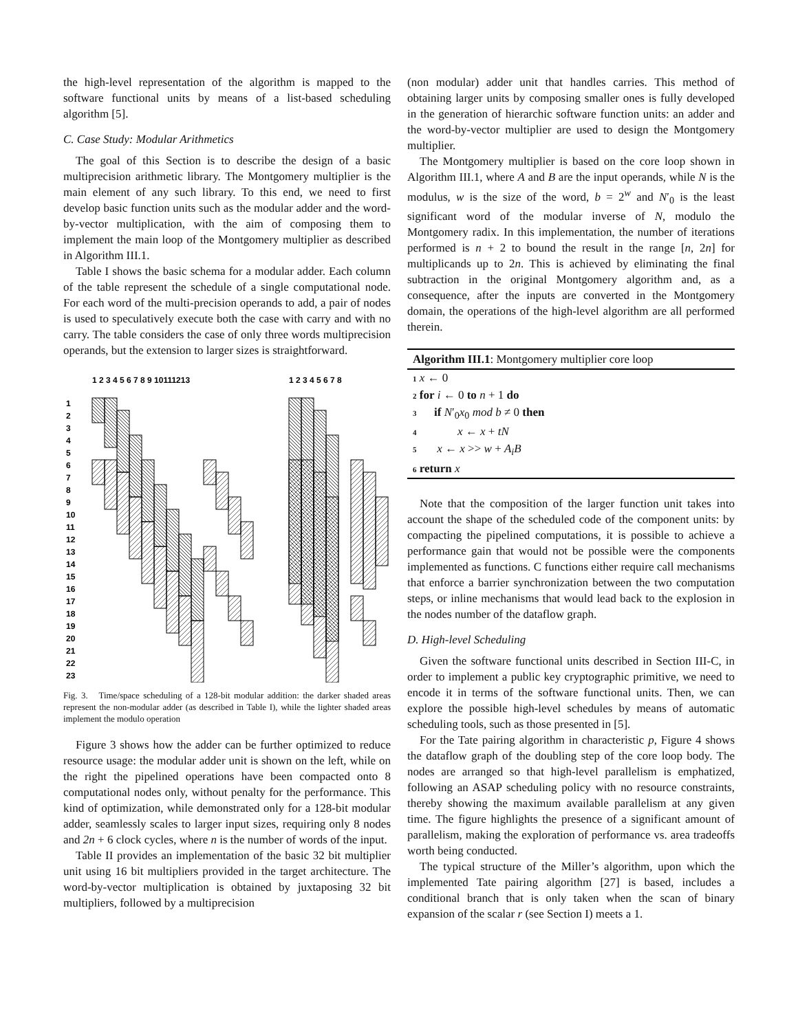the high-level representation of the algorithm is mapped to the software functional units by means of a list-based scheduling algorithm [5].
C. Case Study: Modular Arithmetics
The goal of this Section is to describe the design of a basic multiprecision arithmetic library. The Montgomery multiplier is the main element of any such library. To this end, we need to first develop basic function units such as the modular adder and the word-by-vector multiplication, with the aim of composing them to implement the main loop of the Montgomery multiplier as described in Algorithm III.1.
Table I shows the basic schema for a modular adder. Each column of the table represent the schedule of a single computational node. For each word of the multi-precision operands to add, a pair of nodes is used to speculatively execute both the case with carry and with no carry. The table considers the case of only three words multiprecision operands, but the extension to larger sizes is straightforward.
1 2 3 4 5 6 7 8 9 10111213
1 2 3 4 5 6 7 8
1
2
3
4
5
6
7
8
9
10
11
12
13
14
15
16
17
18
19
20
21
22
23
Fig. 3. Time/space scheduling of a 128-bit modular addition: the darker shaded areas represent the non-modular adder (as described in Table I), while the lighter shaded areas implement the modulo operation
Figure 3 shows how the adder can be further optimized to reduce resource usage: the modular adder unit is shown on the left, while on the right the pipelined operations have been compacted onto 8 computational nodes only, without penalty for the performance. This kind of optimization, while demonstrated only for a 128-bit modular adder, seamlessly scales to larger input sizes, requiring only 8 nodes and 2n + 6 clock cycles, where n is the number of words of the input.
Table II provides an implementation of the basic 32 bit multiplier unit using 16 bit multipliers provided in the target architecture. The word-by-vector multiplication is obtained by juxtaposing 32 bit multipliers, followed by a multiprecision
(non modular) adder unit that handles carries. This method of obtaining larger units by composing smaller ones is fully developed in the generation of hierarchic software function units: an adder and the word-by-vector multiplier are used to design the Montgomery multiplier.
The Montgomery multiplier is based on the core loop shown in Algorithm III.1, where A and B are the input operands, while N is the modulus, w is the size of the word, b = 2<sup>w</sup> and N′<sub>0</sub> is the least significant word of the modular inverse of N, modulo the Montgomery radix. In this implementation, the number of iterations performed is n + 2 to bound the result in the range [n, 2n] for multiplicands up to 2n. This is achieved by eliminating the final subtraction in the original Montgomery algorithm and, as a consequence, after the inputs are converted in the Montgomery domain, the operations of the high-level algorithm are all performed therein.
Algorithm III.1: Montgomery multiplier core loop
1 x ← 0
2 for i ← 0 to n + 1 do
3 if N′<sub>0</sub>x<sub>0</sub> mod b ≠ 0 then
4 x ← x + tN
5 x ← x >> w + A<sub>i</sub>B
6 return x
Note that the composition of the larger function unit takes into account the shape of the scheduled code of the component units: by compacting the pipelined computations, it is possible to achieve a performance gain that would not be possible were the components implemented as functions. C functions either require call mechanisms that enforce a barrier synchronization between the two computation steps, or inline mechanisms that would lead back to the explosion in the nodes number of the dataflow graph.
D. High-level Scheduling
Given the software functional units described in Section III-C, in order to implement a public key cryptographic primitive, we need to encode it in terms of the software functional units. Then, we can explore the possible high-level schedules by means of automatic scheduling tools, such as those presented in [5].
For the Tate pairing algorithm in characteristic p, Figure 4 shows the dataflow graph of the doubling step of the core loop body. The nodes are arranged so that high-level parallelism is emphatized, following an ASAP scheduling policy with no resource constraints, thereby showing the maximum available parallelism at any given time. The figure highlights the presence of a significant amount of parallelism, making the exploration of performance vs. area tradeoffs worth being conducted.
The typical structure of the Miller’s algorithm, upon which the implemented Tate pairing algorithm [27] is based, includes a conditional branch that is only taken when the scan of binary expansion of the scalar r (see Section I) meets a 1.